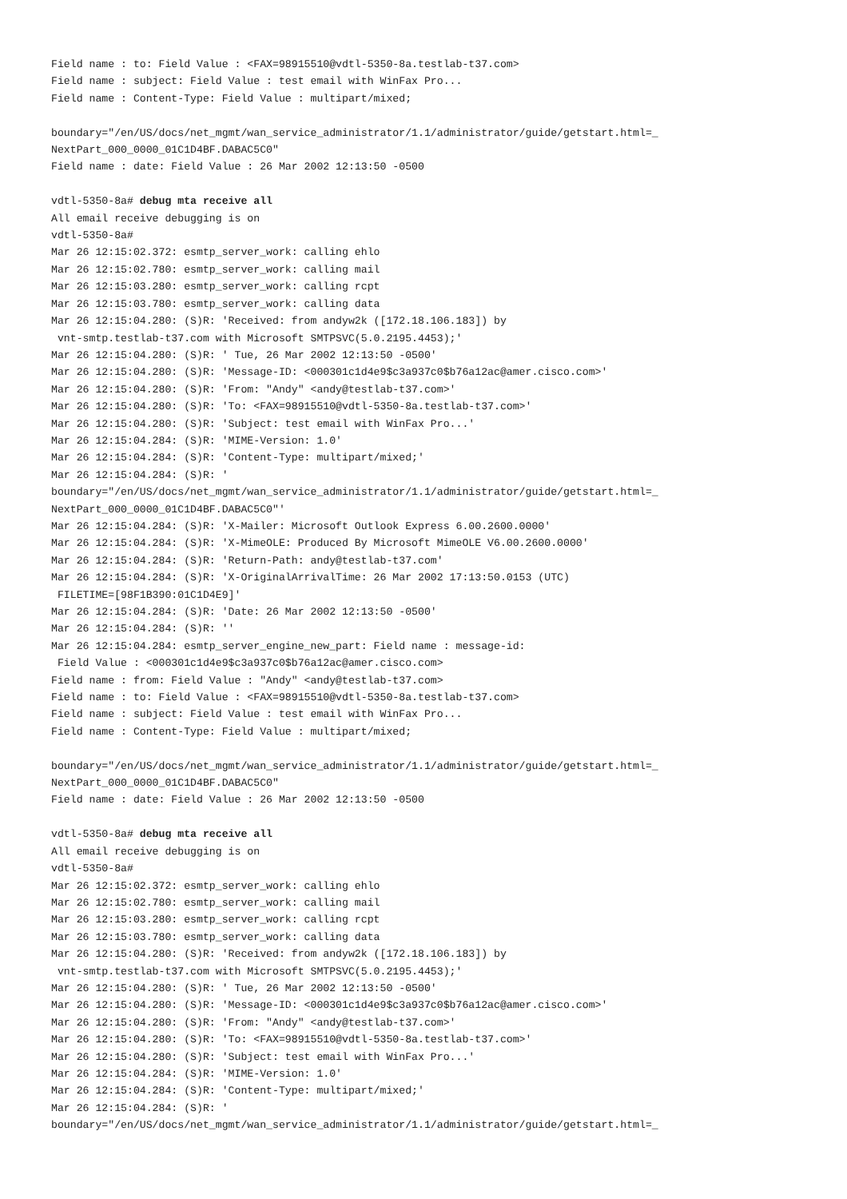Field name : to: Field Value : <FAX=98915510@vdtl-5350-8a.testlab-t37.com>
Field name : subject: Field Value : test email with WinFax Pro...
Field name : Content-Type: Field Value : multipart/mixed;

boundary="/en/US/docs/net_mgmt/wan_service_administrator/1.1/administrator/guide/getstart.html=_
NextPart_000_0000_01C1D4BF.DABAC5C0"
Field name : date: Field Value : 26 Mar 2002 12:13:50 -0500

vdtl-5350-8a# debug mta receive all
All email receive debugging is on
vdtl-5350-8a#
Mar 26 12:15:02.372: esmtp_server_work: calling ehlo
Mar 26 12:15:02.780: esmtp_server_work: calling mail
Mar 26 12:15:03.280: esmtp_server_work: calling rcpt
Mar 26 12:15:03.780: esmtp_server_work: calling data
Mar 26 12:15:04.280: (S)R: 'Received: from andyw2k ([172.18.106.183]) by
 vnt-smtp.testlab-t37.com with Microsoft SMTPSVC(5.0.2195.4453);'
Mar 26 12:15:04.280: (S)R: ' Tue, 26 Mar 2002 12:13:50 -0500'
Mar 26 12:15:04.280: (S)R: 'Message-ID: <000301c1d4e9$c3a937c0$b76a12ac@amer.cisco.com>'
Mar 26 12:15:04.280: (S)R: 'From: "Andy" <andy@testlab-t37.com>'
Mar 26 12:15:04.280: (S)R: 'To: <FAX=98915510@vdtl-5350-8a.testlab-t37.com>'
Mar 26 12:15:04.280: (S)R: 'Subject: test email with WinFax Pro...'
Mar 26 12:15:04.284: (S)R: 'MIME-Version: 1.0'
Mar 26 12:15:04.284: (S)R: 'Content-Type: multipart/mixed;'
Mar 26 12:15:04.284: (S)R: '
boundary="/en/US/docs/net_mgmt/wan_service_administrator/1.1/administrator/guide/getstart.html=_
NextPart_000_0000_01C1D4BF.DABAC5C0"'
Mar 26 12:15:04.284: (S)R: 'X-Mailer: Microsoft Outlook Express 6.00.2600.0000'
Mar 26 12:15:04.284: (S)R: 'X-MimeOLE: Produced By Microsoft MimeOLE V6.00.2600.0000'
Mar 26 12:15:04.284: (S)R: 'Return-Path: andy@testlab-t37.com'
Mar 26 12:15:04.284: (S)R: 'X-OriginalArrivalTime: 26 Mar 2002 17:13:50.0153 (UTC)
 FILETIME=[98F1B390:01C1D4E9]'
Mar 26 12:15:04.284: (S)R: 'Date: 26 Mar 2002 12:13:50 -0500'
Mar 26 12:15:04.284: (S)R: ''
Mar 26 12:15:04.284: esmtp_server_engine_new_part: Field name : message-id:
 Field Value : <000301c1d4e9$c3a937c0$b76a12ac@amer.cisco.com>
Field name : from: Field Value : "Andy" <andy@testlab-t37.com>
Field name : to: Field Value : <FAX=98915510@vdtl-5350-8a.testlab-t37.com>
Field name : subject: Field Value : test email with WinFax Pro...
Field name : Content-Type: Field Value : multipart/mixed;

boundary="/en/US/docs/net_mgmt/wan_service_administrator/1.1/administrator/guide/getstart.html=_
NextPart_000_0000_01C1D4BF.DABAC5C0"
Field name : date: Field Value : 26 Mar 2002 12:13:50 -0500

vdtl-5350-8a# debug mta receive all
All email receive debugging is on
vdtl-5350-8a#
Mar 26 12:15:02.372: esmtp_server_work: calling ehlo
Mar 26 12:15:02.780: esmtp_server_work: calling mail
Mar 26 12:15:03.280: esmtp_server_work: calling rcpt
Mar 26 12:15:03.780: esmtp_server_work: calling data
Mar 26 12:15:04.280: (S)R: 'Received: from andyw2k ([172.18.106.183]) by
 vnt-smtp.testlab-t37.com with Microsoft SMTPSVC(5.0.2195.4453);'
Mar 26 12:15:04.280: (S)R: ' Tue, 26 Mar 2002 12:13:50 -0500'
Mar 26 12:15:04.280: (S)R: 'Message-ID: <000301c1d4e9$c3a937c0$b76a12ac@amer.cisco.com>'
Mar 26 12:15:04.280: (S)R: 'From: "Andy" <andy@testlab-t37.com>'
Mar 26 12:15:04.280: (S)R: 'To: <FAX=98915510@vdtl-5350-8a.testlab-t37.com>'
Mar 26 12:15:04.280: (S)R: 'Subject: test email with WinFax Pro...'
Mar 26 12:15:04.284: (S)R: 'MIME-Version: 1.0'
Mar 26 12:15:04.284: (S)R: 'Content-Type: multipart/mixed;'
Mar 26 12:15:04.284: (S)R: '
boundary="/en/US/docs/net_mgmt/wan_service_administrator/1.1/administrator/guide/getstart.html=_